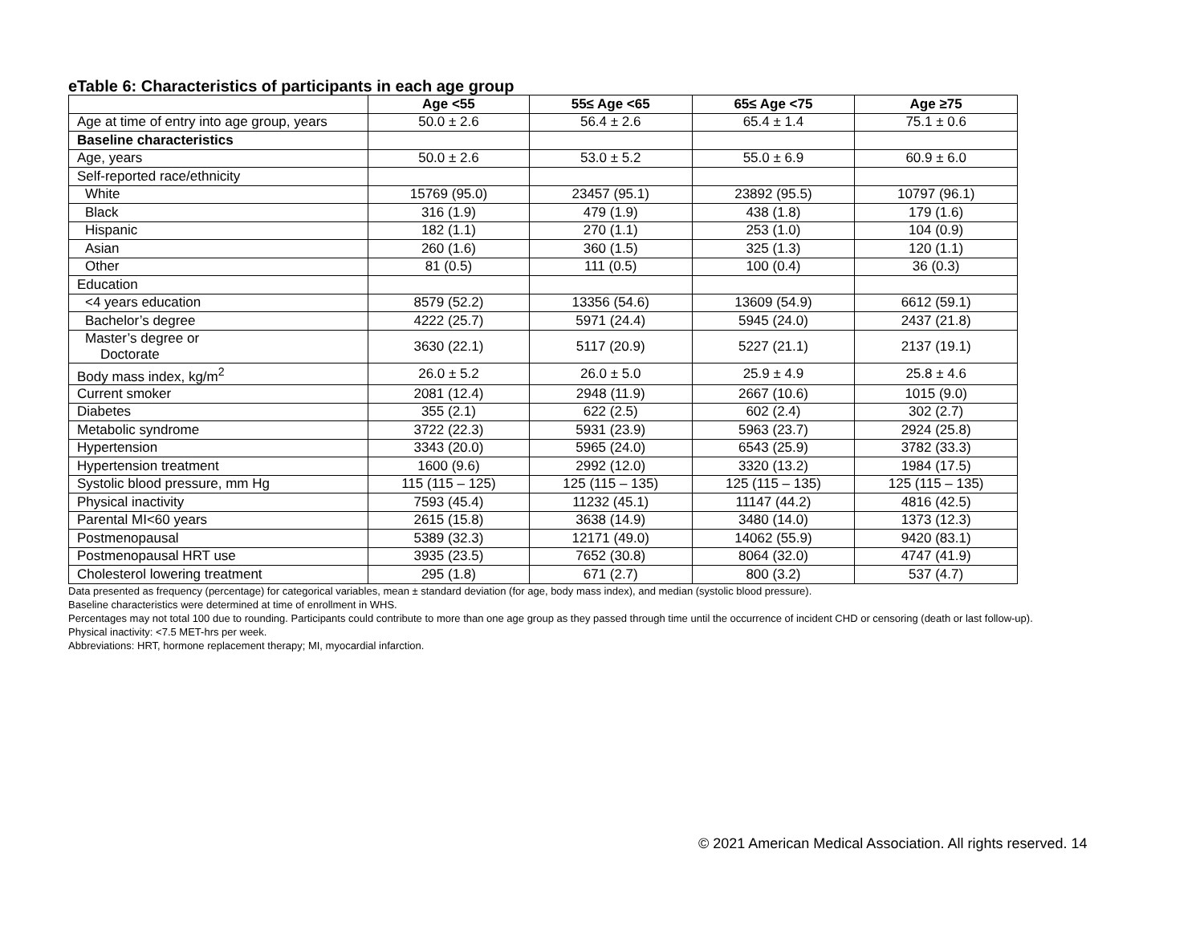eTable 6: Characteristics of participants in each age group
| | Age <55 | 55≤ Age <65 | 65≤ Age <75 | Age ≥75 |
| --- | --- | --- | --- | --- |
| Age at time of entry into age group, years | 50.0 ± 2.6 | 56.4 ± 2.6 | 65.4 ± 1.4 | 75.1 ± 0.6 |
| Baseline characteristics | | | | |
| Age, years | 50.0 ± 2.6 | 53.0 ± 5.2 | 55.0 ± 6.9 | 60.9 ± 6.0 |
| Self-reported race/ethnicity | | | | |
| White | 15769 (95.0) | 23457 (95.1) | 23892 (95.5) | 10797 (96.1) |
| Black | 316 (1.9) | 479 (1.9) | 438 (1.8) | 179 (1.6) |
| Hispanic | 182 (1.1) | 270 (1.1) | 253 (1.0) | 104 (0.9) |
| Asian | 260 (1.6) | 360 (1.5) | 325 (1.3) | 120 (1.1) |
| Other | 81 (0.5) | 111 (0.5) | 100 (0.4) | 36 (0.3) |
| Education | | | | |
| <4 years education | 8579 (52.2) | 13356 (54.6) | 13609 (54.9) | 6612 (59.1) |
| Bachelor’s degree | 4222 (25.7) | 5971 (24.4) | 5945 (24.0) | 2437 (21.8) |
| Master’s degree or Doctorate | 3630 (22.1) | 5117 (20.9) | 5227 (21.1) | 2137 (19.1) |
| Body mass index, kg/m<sup>2</sup> | 26.0 ± 5.2 | 26.0 ± 5.0 | 25.9 ± 4.9 | 25.8 ± 4.6 |
| Current smoker | 2081 (12.4) | 2948 (11.9) | 2667 (10.6) | 1015 (9.0) |
| Diabetes | 355 (2.1) | 622 (2.5) | 602 (2.4) | 302 (2.7) |
| Metabolic syndrome | 3722 (22.3) | 5931 (23.9) | 5963 (23.7) | 2924 (25.8) |
| Hypertension | 3343 (20.0) | 5965 (24.0) | 6543 (25.9) | 3782 (33.3) |
| Hypertension treatment | 1600 (9.6) | 2992 (12.0) | 3320 (13.2) | 1984 (17.5) |
| Systolic blood pressure, mm Hg | 115 (115 – 125) | 125 (115 – 135) | 125 (115 – 135) | 125 (115 – 135) |
| Physical inactivity | 7593 (45.4) | 11232 (45.1) | 11147 (44.2) | 4816 (42.5) |
| Parental MI<60 years | 2615 (15.8) | 3638 (14.9) | 3480 (14.0) | 1373 (12.3) |
| Postmenopausal | 5389 (32.3) | 12171 (49.0) | 14062 (55.9) | 9420 (83.1) |
| Postmenopausal HRT use | 3935 (23.5) | 7652 (30.8) | 8064 (32.0) | 4747 (41.9) |
| Cholesterol lowering treatment | 295 (1.8) | 671 (2.7) | 800 (3.2) | 537 (4.7) |
Data presented as frequency (percentage) for categorical variables, mean ± standard deviation (for age, body mass index), and median (systolic blood pressure).
Baseline characteristics were determined at time of enrollment in WHS.
Percentages may not total 100 due to rounding. Participants could contribute to more than one age group as they passed through time until the occurrence of incident CHD or censoring (death or last follow-up).
Physical inactivity: <7.5 MET-hrs per week.
Abbreviations: HRT, hormone replacement therapy; MI, myocardial infarction.
© 2021 American Medical Association. All rights reserved. 14